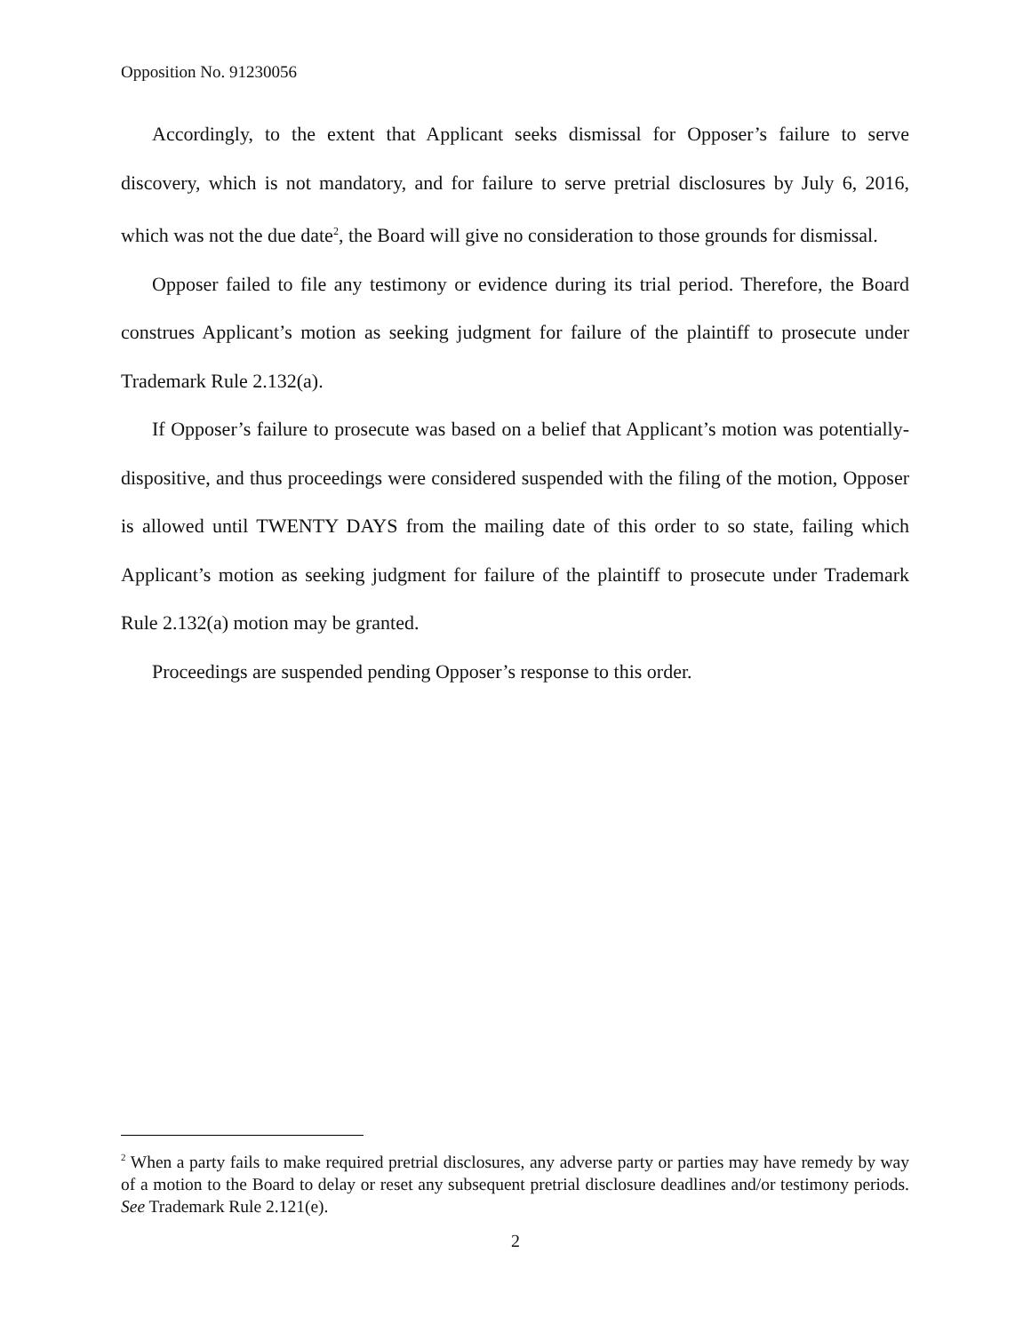Opposition No. 91230056
Accordingly, to the extent that Applicant seeks dismissal for Opposer’s failure to serve discovery, which is not mandatory, and for failure to serve pretrial disclosures by July 6, 2016, which was not the due date<sup>2</sup>, the Board will give no consideration to those grounds for dismissal.
Opposer failed to file any testimony or evidence during its trial period. Therefore, the Board construes Applicant’s motion as seeking judgment for failure of the plaintiff to prosecute under Trademark Rule 2.132(a).
If Opposer’s failure to prosecute was based on a belief that Applicant’s motion was potentially-dispositive, and thus proceedings were considered suspended with the filing of the motion, Opposer is allowed until TWENTY DAYS from the mailing date of this order to so state, failing which Applicant’s motion as seeking judgment for failure of the plaintiff to prosecute under Trademark Rule 2.132(a) motion may be granted.
Proceedings are suspended pending Opposer’s response to this order.
<sup>2</sup> When a party fails to make required pretrial disclosures, any adverse party or parties may have remedy by way of a motion to the Board to delay or reset any subsequent pretrial disclosure deadlines and/or testimony periods. See Trademark Rule 2.121(e).
2